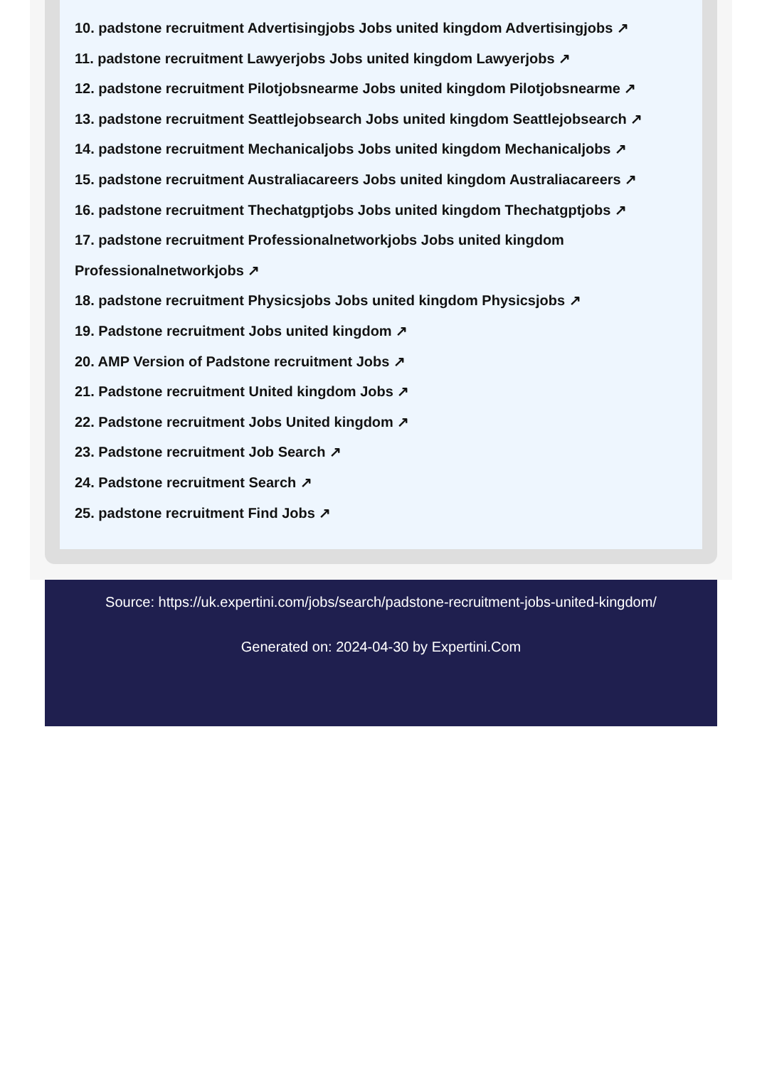10. padstone recruitment Advertisingjobs Jobs united kingdom Advertisingjobs ↗
11. padstone recruitment Lawyerjobs Jobs united kingdom Lawyerjobs ↗
12. padstone recruitment Pilotjobsnearme Jobs united kingdom Pilotjobsnearme ↗
13. padstone recruitment Seattlejobsearch Jobs united kingdom Seattlejobsearch ↗
14. padstone recruitment Mechanicaljobs Jobs united kingdom Mechanicaljobs ↗
15. padstone recruitment Australiacareers Jobs united kingdom Australiacareers ↗
16. padstone recruitment Thechatgptjobs Jobs united kingdom Thechatgptjobs ↗
17. padstone recruitment Professionalnetworkjobs Jobs united kingdom Professionalnetworkjobs ↗
18. padstone recruitment Physicsjobs Jobs united kingdom Physicsjobs ↗
19. Padstone recruitment Jobs united kingdom ↗
20. AMP Version of Padstone recruitment Jobs ↗
21. Padstone recruitment United kingdom Jobs ↗
22. Padstone recruitment Jobs United kingdom ↗
23. Padstone recruitment Job Search ↗
24. Padstone recruitment Search ↗
25. padstone recruitment Find Jobs ↗
Source: https://uk.expertini.com/jobs/search/padstone-recruitment-jobs-united-kingdom/
Generated on: 2024-04-30 by Expertini.Com